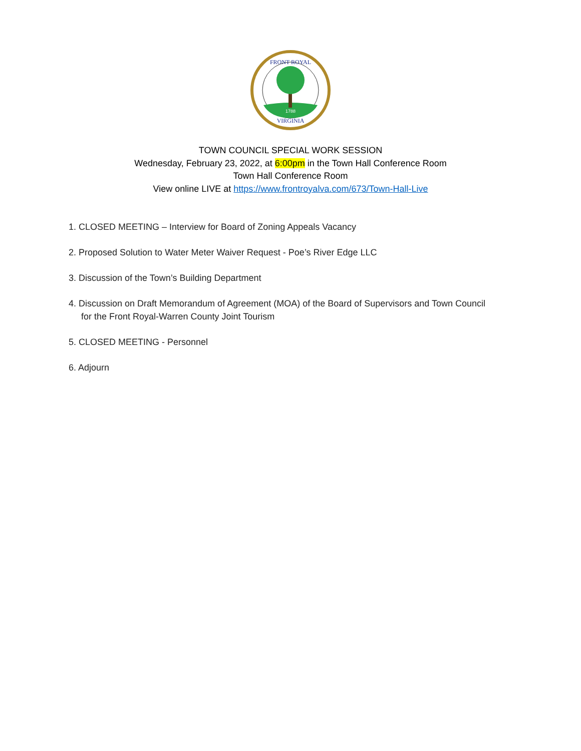FRONT ROYAL
VIRGINIA
1788
TOWN COUNCIL SPECIAL WORK SESSION
Wednesday, February 23, 2022, at 6:00pm in the Town Hall Conference Room
Town Hall Conference Room
View online LIVE at https://www.frontroyalva.com/673/Town-Hall-Live
1. CLOSED MEETING – Interview for Board of Zoning Appeals Vacancy
2. Proposed Solution to Water Meter Waiver Request - Poe’s River Edge LLC
3. Discussion of the Town’s Building Department
4. Discussion on Draft Memorandum of Agreement (MOA) of the Board of Supervisors and Town Council
for the Front Royal-Warren County Joint Tourism
5. CLOSED MEETING - Personnel
6. Adjourn